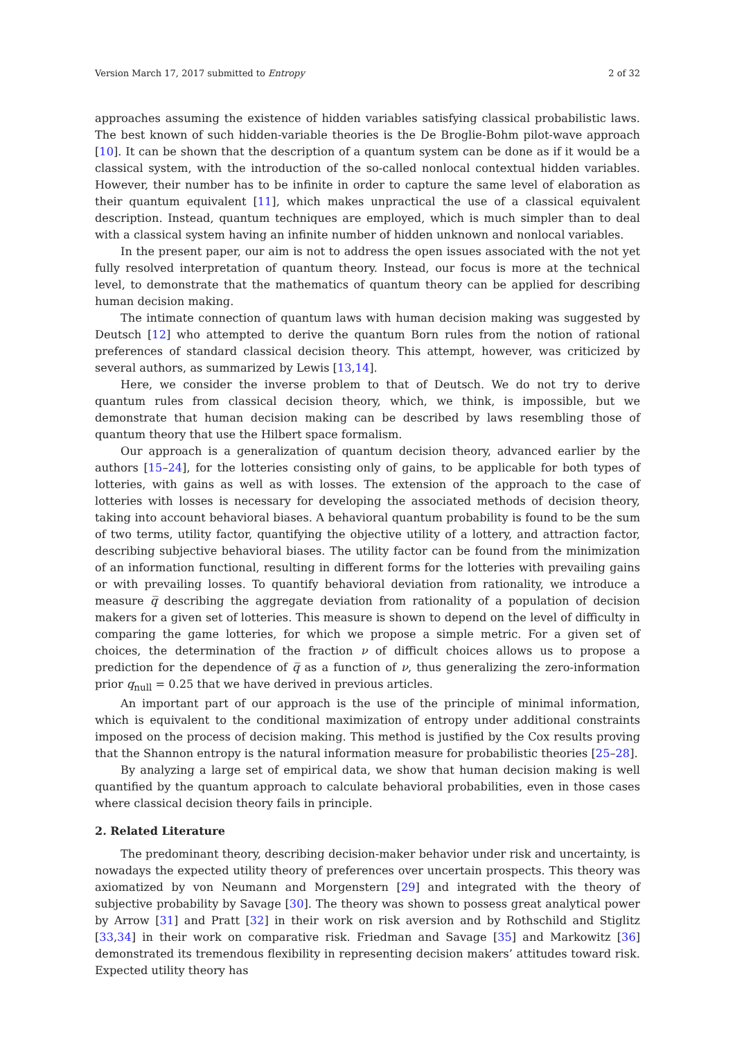Version March 17, 2017 submitted to Entropy 2 of 32
approaches assuming the existence of hidden variables satisfying classical probabilistic laws. The best known of such hidden-variable theories is the De Broglie-Bohm pilot-wave approach [10]. It can be shown that the description of a quantum system can be done as if it would be a classical system, with the introduction of the so-called nonlocal contextual hidden variables. However, their number has to be infinite in order to capture the same level of elaboration as their quantum equivalent [11], which makes unpractical the use of a classical equivalent description. Instead, quantum techniques are employed, which is much simpler than to deal with a classical system having an infinite number of hidden unknown and nonlocal variables.
In the present paper, our aim is not to address the open issues associated with the not yet fully resolved interpretation of quantum theory. Instead, our focus is more at the technical level, to demonstrate that the mathematics of quantum theory can be applied for describing human decision making.
The intimate connection of quantum laws with human decision making was suggested by Deutsch [12] who attempted to derive the quantum Born rules from the notion of rational preferences of standard classical decision theory. This attempt, however, was criticized by several authors, as summarized by Lewis [13,14].
Here, we consider the inverse problem to that of Deutsch. We do not try to derive quantum rules from classical decision theory, which, we think, is impossible, but we demonstrate that human decision making can be described by laws resembling those of quantum theory that use the Hilbert space formalism.
Our approach is a generalization of quantum decision theory, advanced earlier by the authors [15–24], for the lotteries consisting only of gains, to be applicable for both types of lotteries, with gains as well as with losses. The extension of the approach to the case of lotteries with losses is necessary for developing the associated methods of decision theory, taking into account behavioral biases. A behavioral quantum probability is found to be the sum of two terms, utility factor, quantifying the objective utility of a lottery, and attraction factor, describing subjective behavioral biases. The utility factor can be found from the minimization of an information functional, resulting in different forms for the lotteries with prevailing gains or with prevailing losses. To quantify behavioral deviation from rationality, we introduce a measure q̅ describing the aggregate deviation from rationality of a population of decision makers for a given set of lotteries. This measure is shown to depend on the level of difficulty in comparing the game lotteries, for which we propose a simple metric. For a given set of choices, the determination of the fraction ν of difficult choices allows us to propose a prediction for the dependence of q̅ as a function of ν, thus generalizing the zero-information prior q<sub>null</sub> = 0.25 that we have derived in previous articles.
An important part of our approach is the use of the principle of minimal information, which is equivalent to the conditional maximization of entropy under additional constraints imposed on the process of decision making. This method is justified by the Cox results proving that the Shannon entropy is the natural information measure for probabilistic theories [25–28].
By analyzing a large set of empirical data, we show that human decision making is well quantified by the quantum approach to calculate behavioral probabilities, even in those cases where classical decision theory fails in principle.
2. Related Literature
The predominant theory, describing decision-maker behavior under risk and uncertainty, is nowadays the expected utility theory of preferences over uncertain prospects. This theory was axiomatized by von Neumann and Morgenstern [29] and integrated with the theory of subjective probability by Savage [30]. The theory was shown to possess great analytical power by Arrow [31] and Pratt [32] in their work on risk aversion and by Rothschild and Stiglitz [33,34] in their work on comparative risk. Friedman and Savage [35] and Markowitz [36] demonstrated its tremendous flexibility in representing decision makers’ attitudes toward risk. Expected utility theory has